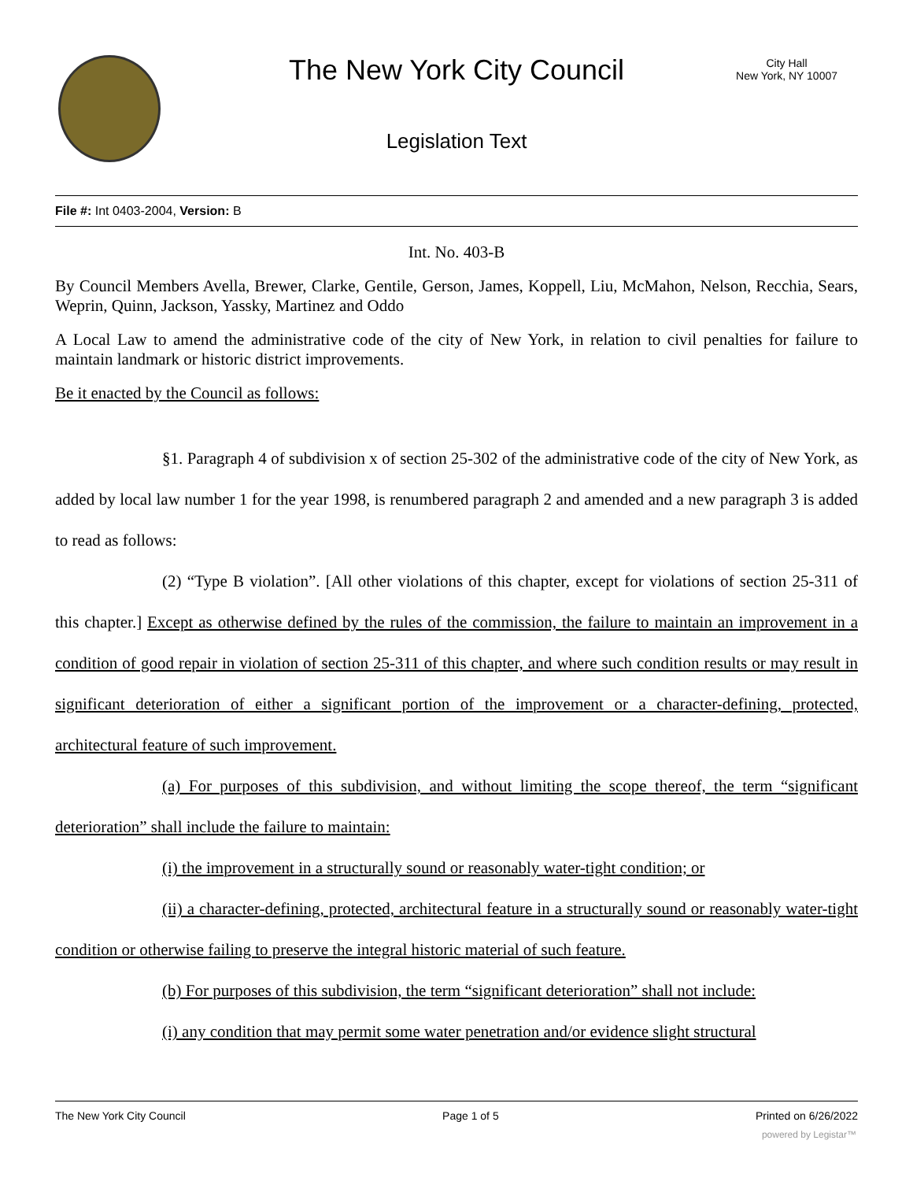The New York City Council
City Hall
New York, NY 10007
Legislation Text
File #: Int 0403-2004, Version: B
Int. No. 403-B
By Council Members Avella, Brewer, Clarke, Gentile, Gerson, James, Koppell, Liu, McMahon, Nelson, Recchia, Sears, Weprin, Quinn, Jackson, Yassky, Martinez and Oddo
A Local Law to amend the administrative code of the city of New York, in relation to civil penalties for failure to maintain landmark or historic district improvements.
Be it enacted by the Council as follows:
§1. Paragraph 4 of subdivision x of section 25-302 of the administrative code of the city of New York, as added by local law number 1 for the year 1998, is renumbered paragraph 2 and amended and a new paragraph 3 is added to read as follows:
(2) “Type B violation”. [All other violations of this chapter, except for violations of section 25-311 of this chapter.] Except as otherwise defined by the rules of the commission, the failure to maintain an improvement in a condition of good repair in violation of section 25-311 of this chapter, and where such condition results or may result in significant deterioration of either a significant portion of the improvement or a character-defining, protected, architectural feature of such improvement.
(a) For purposes of this subdivision, and without limiting the scope thereof, the term “significant deterioration” shall include the failure to maintain:
(i) the improvement in a structurally sound or reasonably water-tight condition; or
(ii) a character-defining, protected, architectural feature in a structurally sound or reasonably water-tight condition or otherwise failing to preserve the integral historic material of such feature.
(b) For purposes of this subdivision, the term “significant deterioration” shall not include:
(i) any condition that may permit some water penetration and/or evidence slight structural
The New York City Council Page 1 of 5 Printed on 6/26/2022
powered by Legistar™